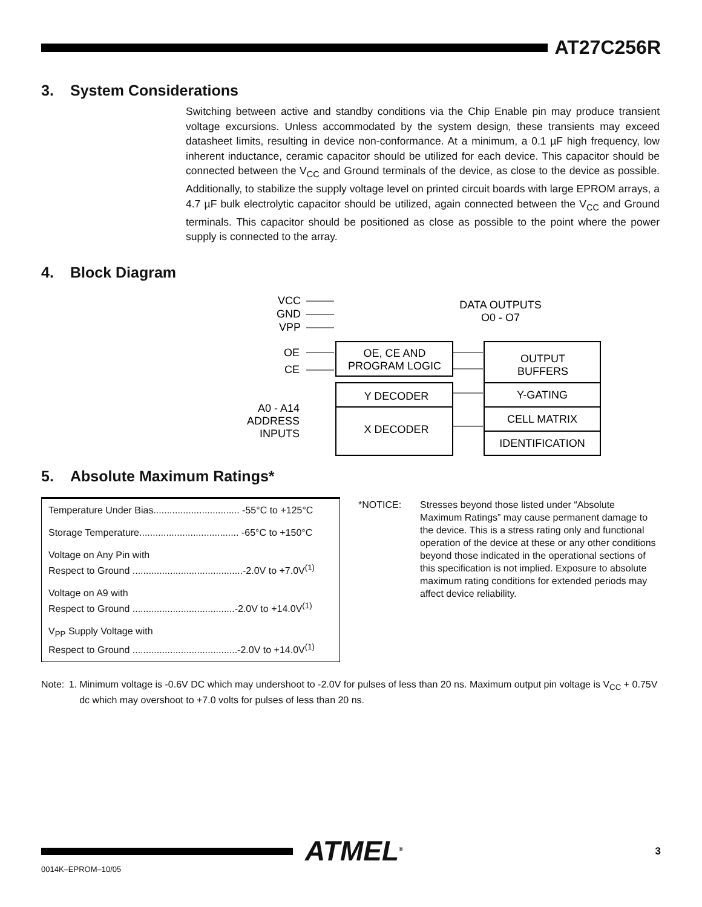AT27C256R
3. System Considerations
Switching between active and standby conditions via the Chip Enable pin may produce transient voltage excursions. Unless accommodated by the system design, these transients may exceed datasheet limits, resulting in device non-conformance. At a minimum, a 0.1 µF high frequency, low inherent inductance, ceramic capacitor should be utilized for each device. This capacitor should be connected between the V<sub>CC</sub> and Ground terminals of the device, as close to the device as possible. Additionally, to stabilize the supply voltage level on printed circuit boards with large EPROM arrays, a 4.7 µF bulk electrolytic capacitor should be utilized, again connected between the V<sub>CC</sub> and Ground terminals. This capacitor should be positioned as close as possible to the point where the power supply is connected to the array.
4. Block Diagram
VCC
GND
VPP
DATA OUTPUTS
O0 - O7
OE
CE
OE, CE AND
PROGRAM LOGIC
OUTPUT
BUFFERS
Y-GATING
CELL MATRIX
IDENTIFICATION
Y DECODER
X DECODER
A0 - A14
ADDRESS
INPUTS
5. Absolute Maximum Ratings*
| Temperature Under Bias................................ -55°C to +125°C |
| Storage Temperature..................................... -65°C to +150°C |
| Voltage on Any Pin with Respect to Ground .........................................-2.0V to +7.0V<sup>(1)</sup> |
| Voltage on A9 with Respect to Ground ......................................-2.0V to +14.0V<sup>(1)</sup> |
| V<sub>PP</sub> Supply Voltage with Respect to Ground .......................................-2.0V to +14.0V<sup>(1)</sup> |
*NOTICE: Stresses beyond those listed under “Absolute Maximum Ratings” may cause permanent damage to the device. This is a stress rating only and functional operation of the device at these or any other conditions beyond those indicated in the operational sections of this specification is not implied. Exposure to absolute maximum rating conditions for extended periods may affect device reliability.
Note: 1. Minimum voltage is -0.6V DC which may undershoot to -2.0V for pulses of less than 20 ns. Maximum output pin voltage is V<sub>CC</sub> + 0.75V dc which may overshoot to +7.0 volts for pulses of less than 20 ns.
ATMEL<sup>®</sup> 3
0014K–EPROM–10/05